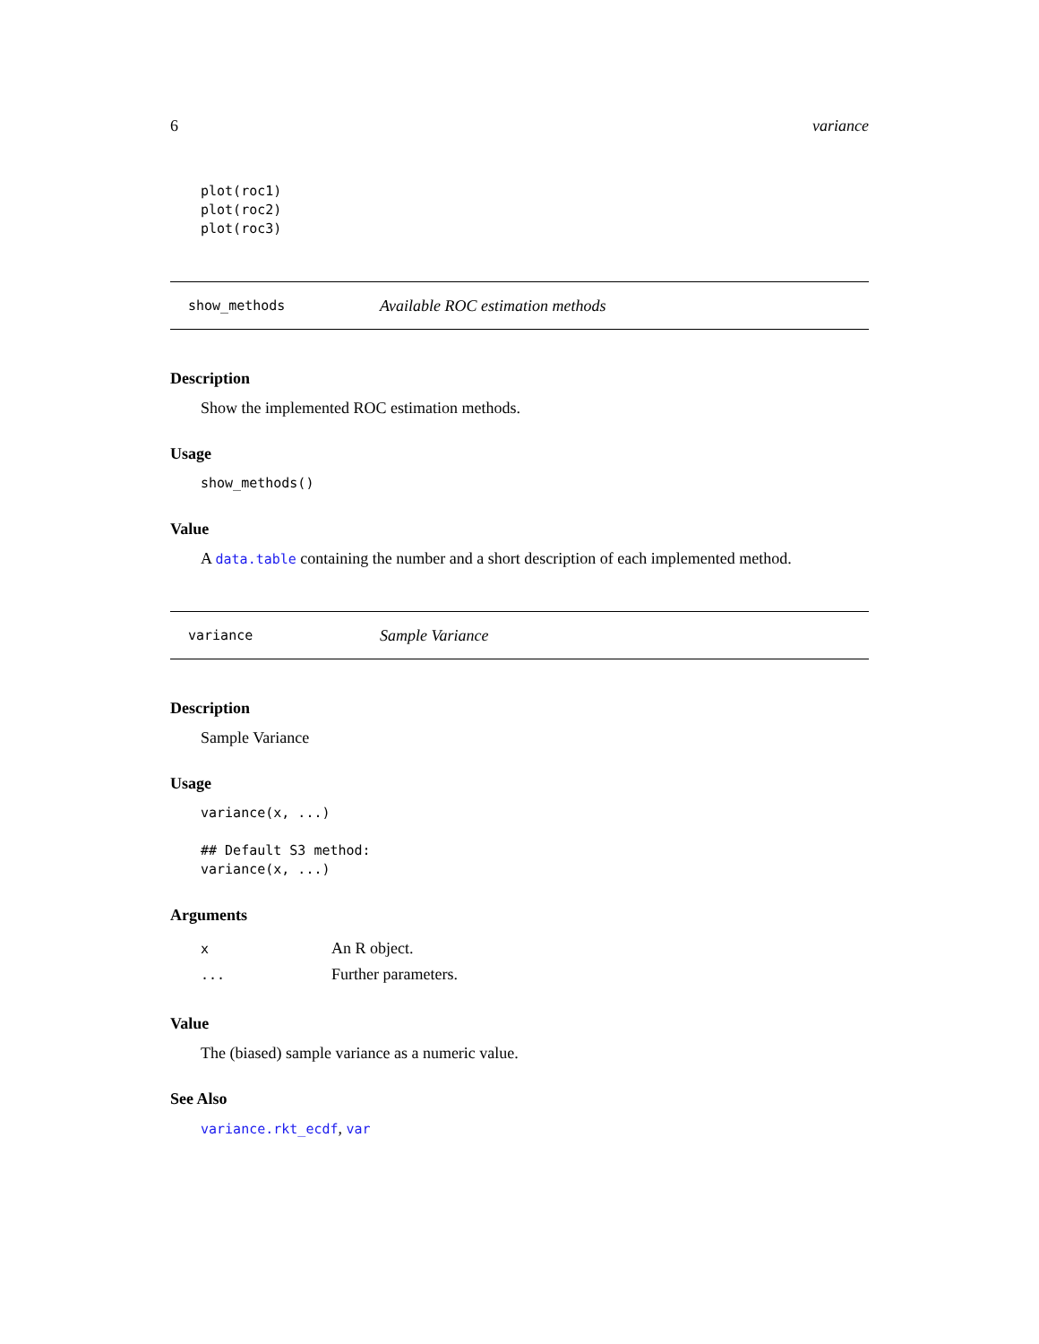6 variance
plot(roc1)
plot(roc2)
plot(roc3)
show_methods Available ROC estimation methods
Description
Show the implemented ROC estimation methods.
Usage
show_methods()
Value
A data.table containing the number and a short description of each implemented method.
variance Sample Variance
Description
Sample Variance
Usage
variance(x, ...)

## Default S3 method:
variance(x, ...)
Arguments
| x | An R object. |
| ... | Further parameters. |
Value
The (biased) sample variance as a numeric value.
See Also
variance.rkt_ecdf, var